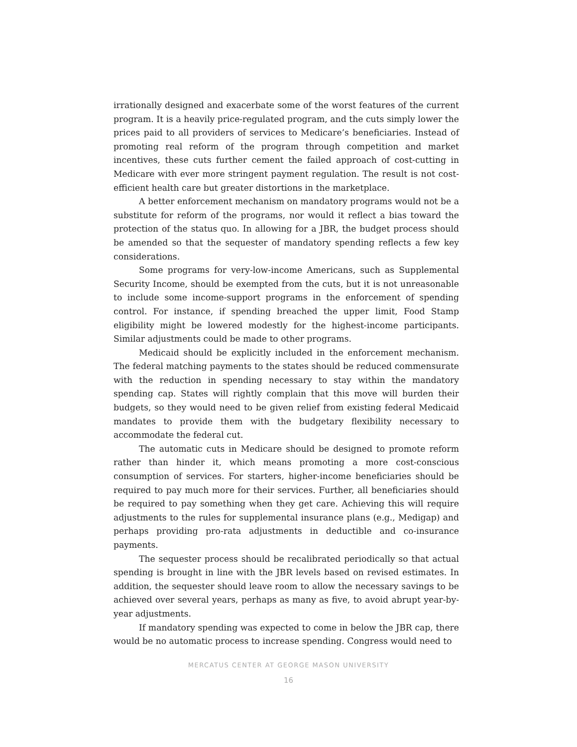irrationally designed and exacerbate some of the worst features of the current program. It is a heavily price-regulated program, and the cuts simply lower the prices paid to all providers of services to Medicare’s beneficiaries. Instead of promoting real reform of the program through competition and market incentives, these cuts further cement the failed approach of cost-cutting in Medicare with ever more stringent payment regulation. The result is not cost-efficient health care but greater distortions in the marketplace.
A better enforcement mechanism on mandatory programs would not be a substitute for reform of the programs, nor would it reflect a bias toward the protection of the status quo. In allowing for a JBR, the budget process should be amended so that the sequester of mandatory spending reflects a few key considerations.
Some programs for very-low-income Americans, such as Supplemental Security Income, should be exempted from the cuts, but it is not unreasonable to include some income-support programs in the enforcement of spending control. For instance, if spending breached the upper limit, Food Stamp eligibility might be lowered modestly for the highest-income participants. Similar adjustments could be made to other programs.
Medicaid should be explicitly included in the enforcement mechanism. The federal matching payments to the states should be reduced commensurate with the reduction in spending necessary to stay within the mandatory spending cap. States will rightly complain that this move will burden their budgets, so they would need to be given relief from existing federal Medicaid mandates to provide them with the budgetary flexibility necessary to accommodate the federal cut.
The automatic cuts in Medicare should be designed to promote reform rather than hinder it, which means promoting a more cost-conscious consumption of services. For starters, higher-income beneficiaries should be required to pay much more for their services. Further, all beneficiaries should be required to pay something when they get care. Achieving this will require adjustments to the rules for supplemental insurance plans (e.g., Medigap) and perhaps providing pro-rata adjustments in deductible and co-insurance payments.
The sequester process should be recalibrated periodically so that actual spending is brought in line with the JBR levels based on revised estimates. In addition, the sequester should leave room to allow the necessary savings to be achieved over several years, perhaps as many as five, to avoid abrupt year-by-year adjustments.
If mandatory spending was expected to come in below the JBR cap, there would be no automatic process to increase spending. Congress would need to
MERCATUS CENTER AT GEORGE MASON UNIVERSITY
16